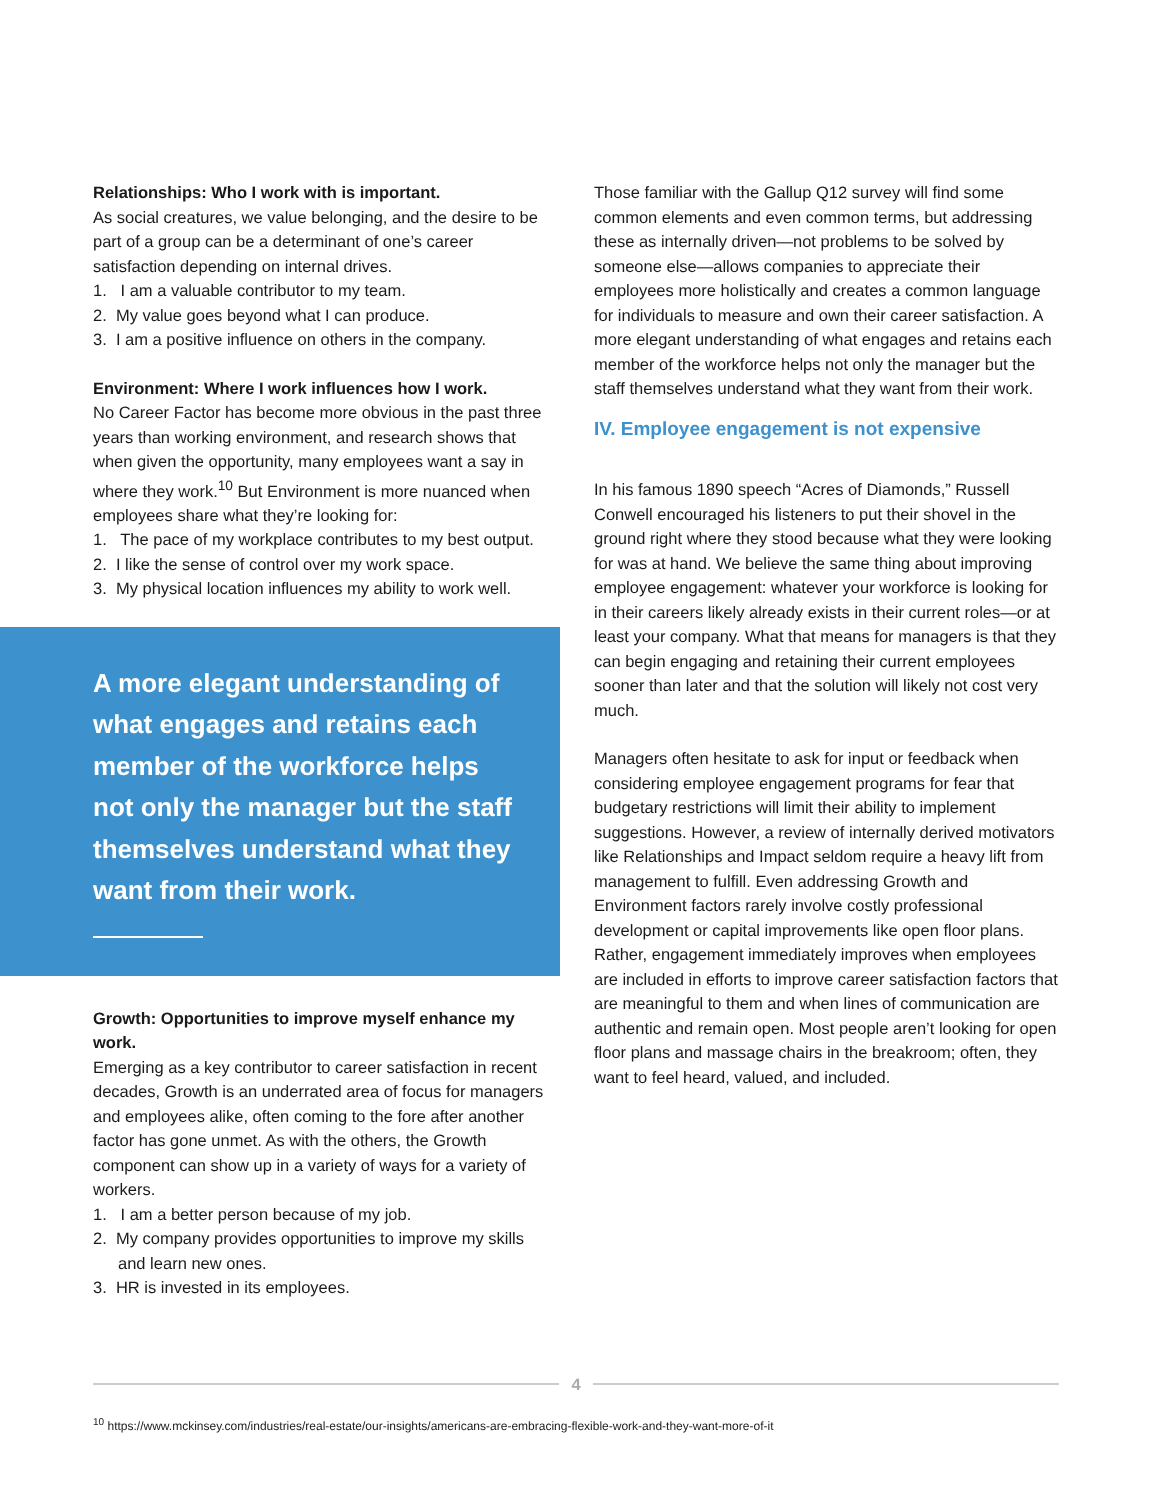Relationships: Who I work with is important.
As social creatures, we value belonging, and the desire to be part of a group can be a determinant of one’s career satisfaction depending on internal drives.
1. I am a valuable contributor to my team.
2. My value goes beyond what I can produce.
3. I am a positive influence on others in the company.
Environment: Where I work influences how I work.
No Career Factor has become more obvious in the past three years than working environment, and research shows that when given the opportunity, many employees want a say in where they work.<sup>10</sup> But Environment is more nuanced when employees share what they’re looking for:
1. The pace of my workplace contributes to my best output.
2. I like the sense of control over my work space.
3. My physical location influences my ability to work well.
A more elegant understanding of what engages and retains each member of the workforce helps not only the manager but the staff themselves understand what they want from their work.
Growth: Opportunities to improve myself enhance my work.
Emerging as a key contributor to career satisfaction in recent decades, Growth is an underrated area of focus for managers and employees alike, often coming to the fore after another factor has gone unmet. As with the others, the Growth component can show up in a variety of ways for a variety of workers.
1. I am a better person because of my job.
2. My company provides opportunities to improve my skills and learn new ones.
3. HR is invested in its employees.
Those familiar with the Gallup Q12 survey will find some common elements and even common terms, but addressing these as internally driven—not problems to be solved by someone else—allows companies to appreciate their employees more holistically and creates a common language for individuals to measure and own their career satisfaction. A more elegant understanding of what engages and retains each member of the workforce helps not only the manager but the staff themselves understand what they want from their work.
IV. Employee engagement is not expensive
In his famous 1890 speech “Acres of Diamonds,” Russell Conwell encouraged his listeners to put their shovel in the ground right where they stood because what they were looking for was at hand. We believe the same thing about improving employee engagement: whatever your workforce is looking for in their careers likely already exists in their current roles—or at least your company. What that means for managers is that they can begin engaging and retaining their current employees sooner than later and that the solution will likely not cost very much.
Managers often hesitate to ask for input or feedback when considering employee engagement programs for fear that budgetary restrictions will limit their ability to implement suggestions. However, a review of internally derived motivators like Relationships and Impact seldom require a heavy lift from management to fulfill. Even addressing Growth and Environment factors rarely involve costly professional development or capital improvements like open floor plans. Rather, engagement immediately improves when employees are included in efforts to improve career satisfaction factors that are meaningful to them and when lines of communication are authentic and remain open. Most people aren’t looking for open floor plans and massage chairs in the breakroom; often, they want to feel heard, valued, and included.
4
<sup>10</sup> https://www.mckinsey.com/industries/real-estate/our-insights/americans-are-embracing-flexible-work-and-they-want-more-of-it